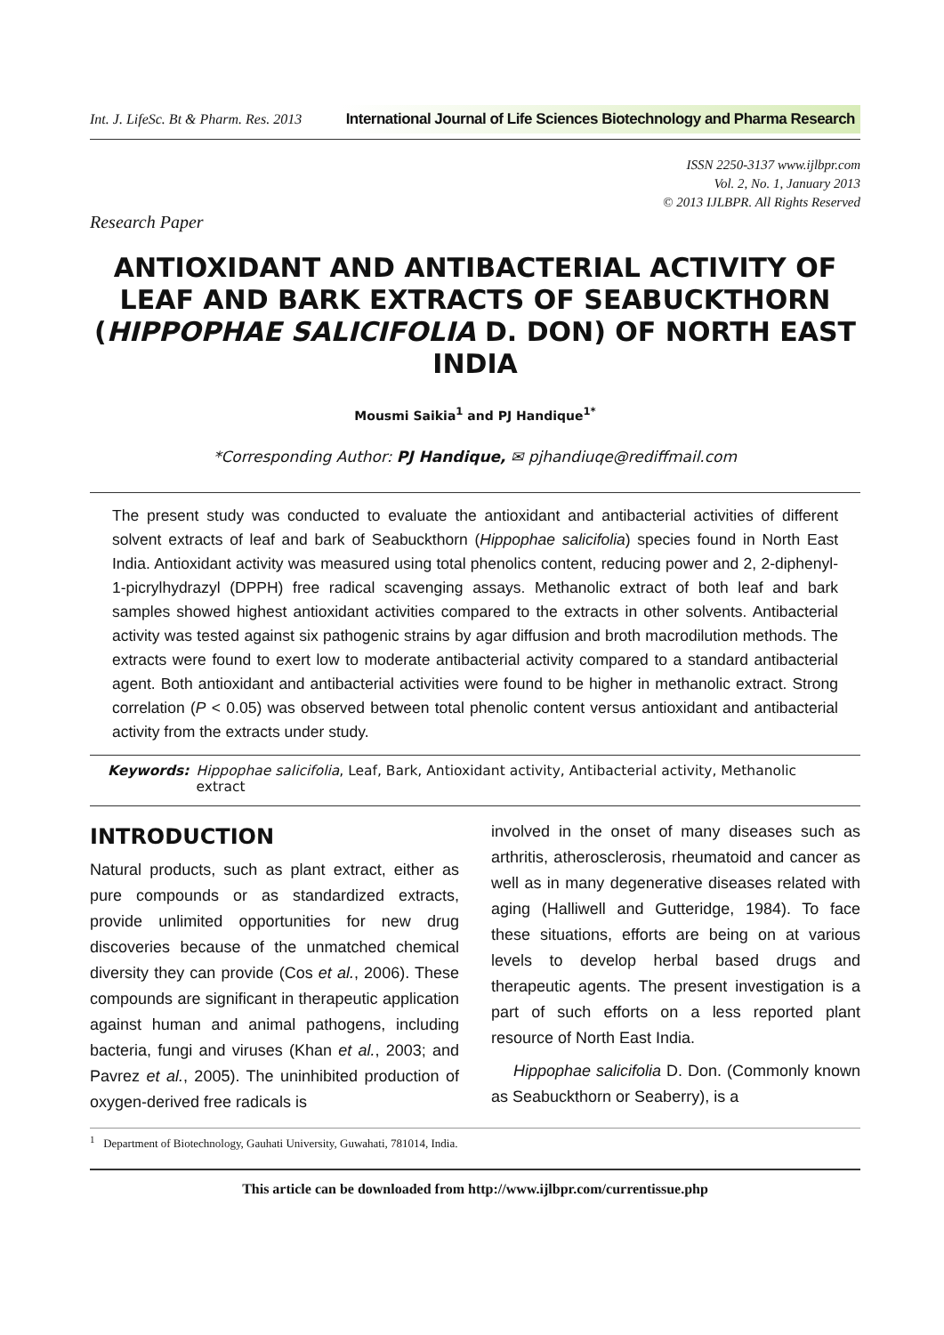Int. J. LifeSc. Bt & Pharm. Res. 2013
International Journal of Life Sciences Biotechnology and Pharma Research
ISSN 2250-3137 www.ijlbpr.com
Vol. 2, No. 1, January 2013
© 2013 IJLBPR. All Rights Reserved
Research Paper
ANTIOXIDANT AND ANTIBACTERIAL ACTIVITY OF LEAF AND BARK EXTRACTS OF SEABUCKTHORN (HIPPOPHAE SALICIFOLIA D. DON) OF NORTH EAST INDIA
Mousmi Saikia<sup>1</sup> and PJ Handique<sup>1*</sup>
*Corresponding Author: PJ Handique, ✉ pjhandiuqe@rediffmail.com
The present study was conducted to evaluate the antioxidant and antibacterial activities of different solvent extracts of leaf and bark of Seabuckthorn (Hippophae salicifolia) species found in North East India. Antioxidant activity was measured using total phenolics content, reducing power and 2, 2-diphenyl-1-picrylhydrazyl (DPPH) free radical scavenging assays. Methanolic extract of both leaf and bark samples showed highest antioxidant activities compared to the extracts in other solvents. Antibacterial activity was tested against six pathogenic strains by agar diffusion and broth macrodilution methods. The extracts were found to exert low to moderate antibacterial activity compared to a standard antibacterial agent. Both antioxidant and antibacterial activities were found to be higher in methanolic extract. Strong correlation (P < 0.05) was observed between total phenolic content versus antioxidant and antibacterial activity from the extracts under study.
Keywords: Hippophae salicifolia, Leaf, Bark, Antioxidant activity, Antibacterial activity, Methanolic extract
INTRODUCTION
Natural products, such as plant extract, either as pure compounds or as standardized extracts, provide unlimited opportunities for new drug discoveries because of the unmatched chemical diversity they can provide (Cos et al., 2006). These compounds are significant in therapeutic application against human and animal pathogens, including bacteria, fungi and viruses (Khan et al., 2003; and Pavrez et al., 2005). The uninhibited production of oxygen-derived free radicals is
involved in the onset of many diseases such as arthritis, atherosclerosis, rheumatoid and cancer as well as in many degenerative diseases related with aging (Halliwell and Gutteridge, 1984). To face these situations, efforts are being on at various levels to develop herbal based drugs and therapeutic agents. The present investigation is a part of such efforts on a less reported plant resource of North East India.
Hippophae salicifolia D. Don. (Commonly known as Seabuckthorn or Seaberry), is a
<sup>1</sup> Department of Biotechnology, Gauhati University, Guwahati, 781014, India.
This article can be downloaded from http://www.ijlbpr.com/currentissue.php